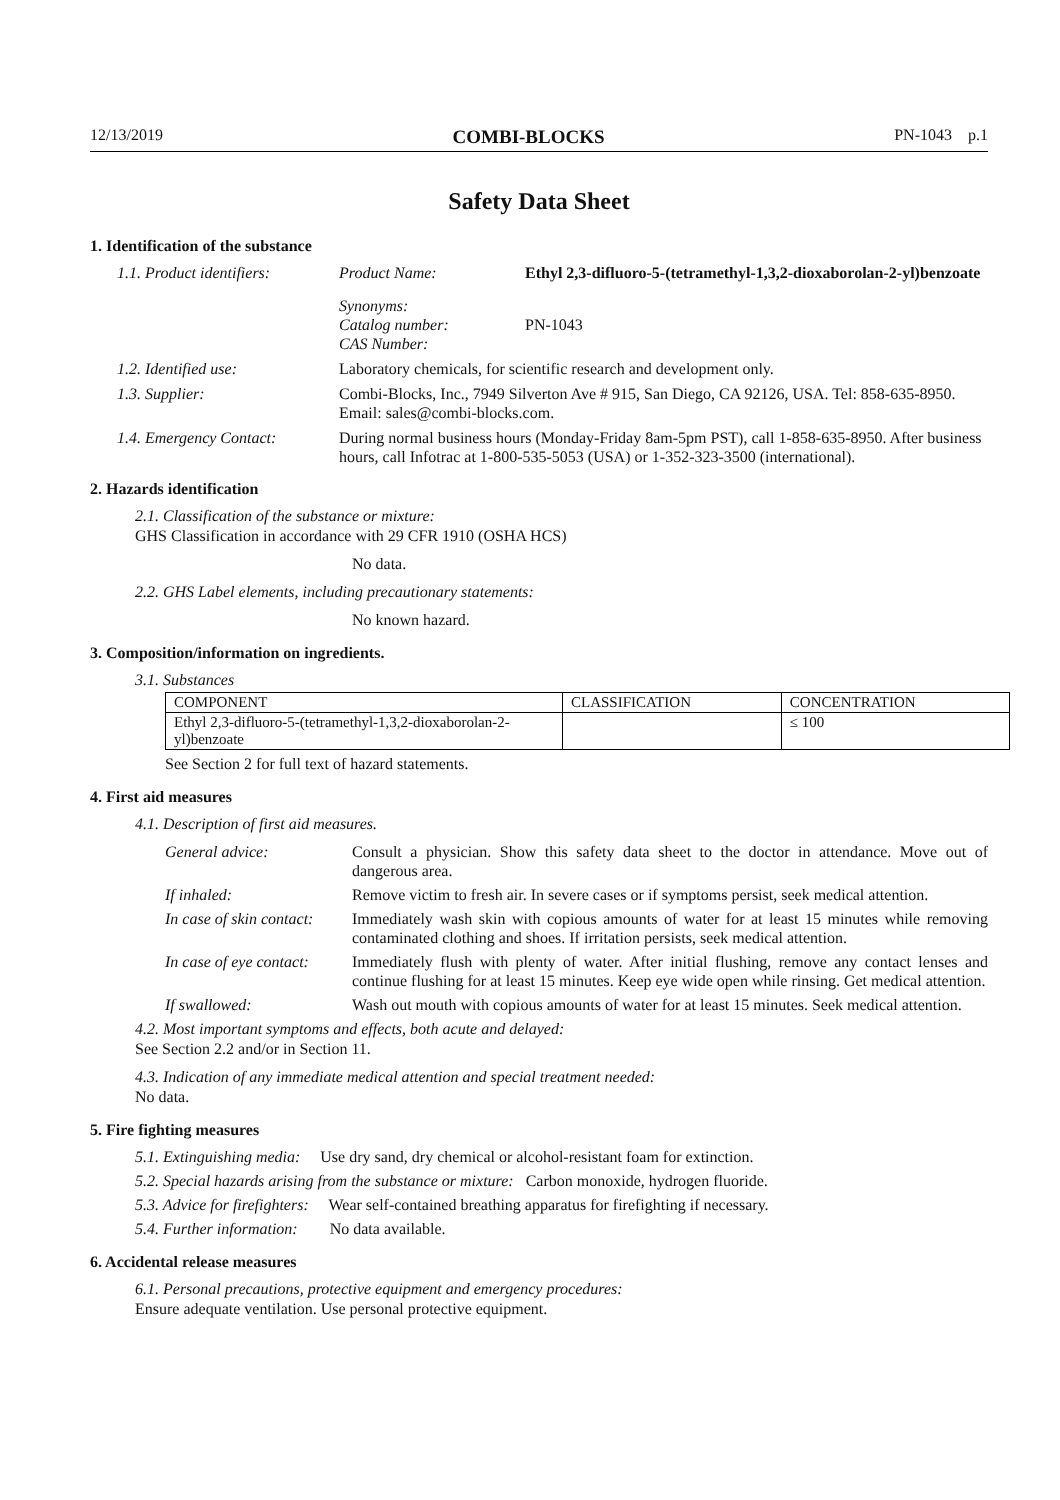12/13/2019 COMBI-BLOCKS PN-1043 p.1
Safety Data Sheet
1. Identification of the substance
1.1. Product identifiers:
Product Name: Ethyl 2,3-difluoro-5-(tetramethyl-1,3,2-dioxaborolan-2-yl)benzoate
Synonyms:
Catalog number:
CAS Number:
PN-1043
1.2. Identified use: Laboratory chemicals, for scientific research and development only.
1.3. Supplier: Combi-Blocks, Inc., 7949 Silverton Ave # 915, San Diego, CA 92126, USA. Tel: 858-635-8950. Email: sales@combi-blocks.com.
1.4. Emergency Contact: During normal business hours (Monday-Friday 8am-5pm PST), call 1-858-635-8950. After business hours, call Infotrac at 1-800-535-5053 (USA) or 1-352-323-3500 (international).
2. Hazards identification
2.1. Classification of the substance or mixture:
GHS Classification in accordance with 29 CFR 1910 (OSHA HCS)
No data.
2.2. GHS Label elements, including precautionary statements:
No known hazard.
3. Composition/information on ingredients.
3.1. Substances
| COMPONENT | CLASSIFICATION | CONCENTRATION |
| --- | --- | --- |
| Ethyl 2,3-difluoro-5-(tetramethyl-1,3,2-dioxaborolan-2-yl)benzoate | | ≤ 100 |
See Section 2 for full text of hazard statements.
4. First aid measures
4.1. Description of first aid measures.
General advice: Consult a physician. Show this safety data sheet to the doctor in attendance. Move out of dangerous area.
If inhaled: Remove victim to fresh air. In severe cases or if symptoms persist, seek medical attention.
In case of skin contact:
Immediately wash skin with copious amounts of water for at least 15 minutes while removing contaminated clothing and shoes. If irritation persists, seek medical attention.
In case of eye contact:
Immediately flush with plenty of water. After initial flushing, remove any contact lenses and continue flushing for at least 15 minutes. Keep eye wide open while rinsing. Get medical attention.
If swallowed: Wash out mouth with copious amounts of water for at least 15 minutes. Seek medical attention.
4.2. Most important symptoms and effects, both acute and delayed:
See Section 2.2 and/or in Section 11.
4.3. Indication of any immediate medical attention and special treatment needed:
No data.
5. Fire fighting measures
5.1. Extinguishing media: Use dry sand, dry chemical or alcohol-resistant foam for extinction.
5.2. Special hazards arising from the substance or mixture: Carbon monoxide, hydrogen fluoride.
5.3. Advice for firefighters: Wear self-contained breathing apparatus for firefighting if necessary.
5.4. Further information: No data available.
6. Accidental release measures
6.1. Personal precautions, protective equipment and emergency procedures:
Ensure adequate ventilation. Use personal protective equipment.